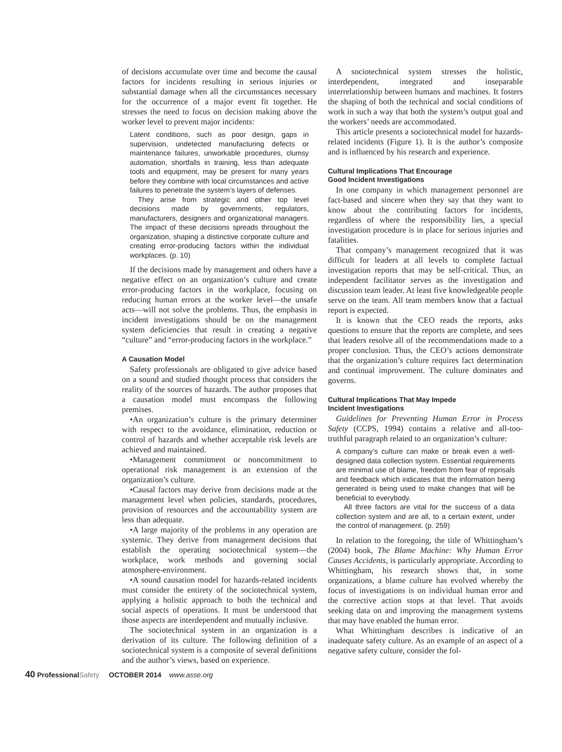of decisions accumulate over time and become the causal factors for incidents resulting in serious injuries or substantial damage when all the circumstances necessary for the occurrence of a major event fit together. He stresses the need to focus on decision making above the worker level to prevent major incidents:
Latent conditions, such as poor design, gaps in supervision, undetected manufacturing defects or maintenance failures, unworkable procedures, clumsy automation, shortfalls in training, less than adequate tools and equipment, may be present for many years before they combine with local circumstances and active failures to penetrate the system’s layers of defenses.
They arise from strategic and other top level decisions made by governments, regulators, manufacturers, designers and organizational managers. The impact of these decisions spreads throughout the organization, shaping a distinctive corporate culture and creating error-producing factors within the individual workplaces. (p. 10)
If the decisions made by management and others have a negative effect on an organization’s culture and create error-producing factors in the workplace, focusing on reducing human errors at the worker level—the unsafe acts—will not solve the problems. Thus, the emphasis in incident investigations should be on the management system deficiencies that result in creating a negative “culture” and “error-producing factors in the workplace.”
A Causation Model
Safety professionals are obligated to give advice based on a sound and studied thought process that considers the reality of the sources of hazards. The author proposes that a causation model must encompass the following premises.
•An organization’s culture is the primary determiner with respect to the avoidance, elimination, reduction or control of hazards and whether acceptable risk levels are achieved and maintained.
•Management commitment or noncommitment to operational risk management is an extension of the organization’s culture.
•Causal factors may derive from decisions made at the management level when policies, standards, procedures, provision of resources and the accountability system are less than adequate.
•A large majority of the problems in any operation are systemic. They derive from management decisions that establish the operating sociotechnical system—the workplace, work methods and governing social atmosphere-environment.
•A sound causation model for hazards-related incidents must consider the entirety of the sociotechnical system, applying a holistic approach to both the technical and social aspects of operations. It must be understood that those aspects are interdependent and mutually inclusive.
The sociotechnical system in an organization is a derivation of its culture. The following definition of a sociotechnical system is a composite of several definitions and the author’s views, based on experience.
A sociotechnical system stresses the holistic, interdependent, integrated and inseparable interrelationship between humans and machines. It fosters the shaping of both the technical and social conditions of work in such a way that both the system’s output goal and the workers’ needs are accommodated.
This article presents a sociotechnical model for hazards-related incidents (Figure 1). It is the author’s composite and is influenced by his research and experience.
Cultural Implications That Encourage
Good Incident Investigations
In one company in which management personnel are fact-based and sincere when they say that they want to know about the contributing factors for incidents, regardless of where the responsibility lies, a special investigation procedure is in place for serious injuries and fatalities.
That company’s management recognized that it was difficult for leaders at all levels to complete factual investigation reports that may be self-critical. Thus, an independent facilitator serves as the investigation and discussion team leader. At least five knowledgeable people serve on the team. All team members know that a factual report is expected.
It is known that the CEO reads the reports, asks questions to ensure that the reports are complete, and sees that leaders resolve all of the recommendations made to a proper conclusion. Thus, the CEO’s actions demonstrate that the organization’s culture requires fact determination and continual improvement. The culture dominates and governs.
Cultural Implications That May Impede
Incident Investigations
Guidelines for Preventing Human Error in Process Safety (CCPS, 1994) contains a relative and all-too-truthful paragraph related to an organization’s culture:
A company’s culture can make or break even a well-designed data collection system. Essential requirements are minimal use of blame, freedom from fear of reprisals and feedback which indicates that the information being generated is being used to make changes that will be beneficial to everybody.
All three factors are vital for the success of a data collection system and are all, to a certain extent, under the control of management. (p. 259)
In relation to the foregoing, the title of Whittingham’s (2004) book, The Blame Machine: Why Human Error Causes Accidents, is particularly appropriate. According to Whittingham, his research shows that, in some organizations, a blame culture has evolved whereby the focus of investigations is on individual human error and the corrective action stops at that level. That avoids seeking data on and improving the management systems that may have enabled the human error.
What Whittingham describes is indicative of an inadequate safety culture. As an example of an aspect of a negative safety culture, consider the fol-
40 Professional Safety OCTOBER 2014 www.asse.org